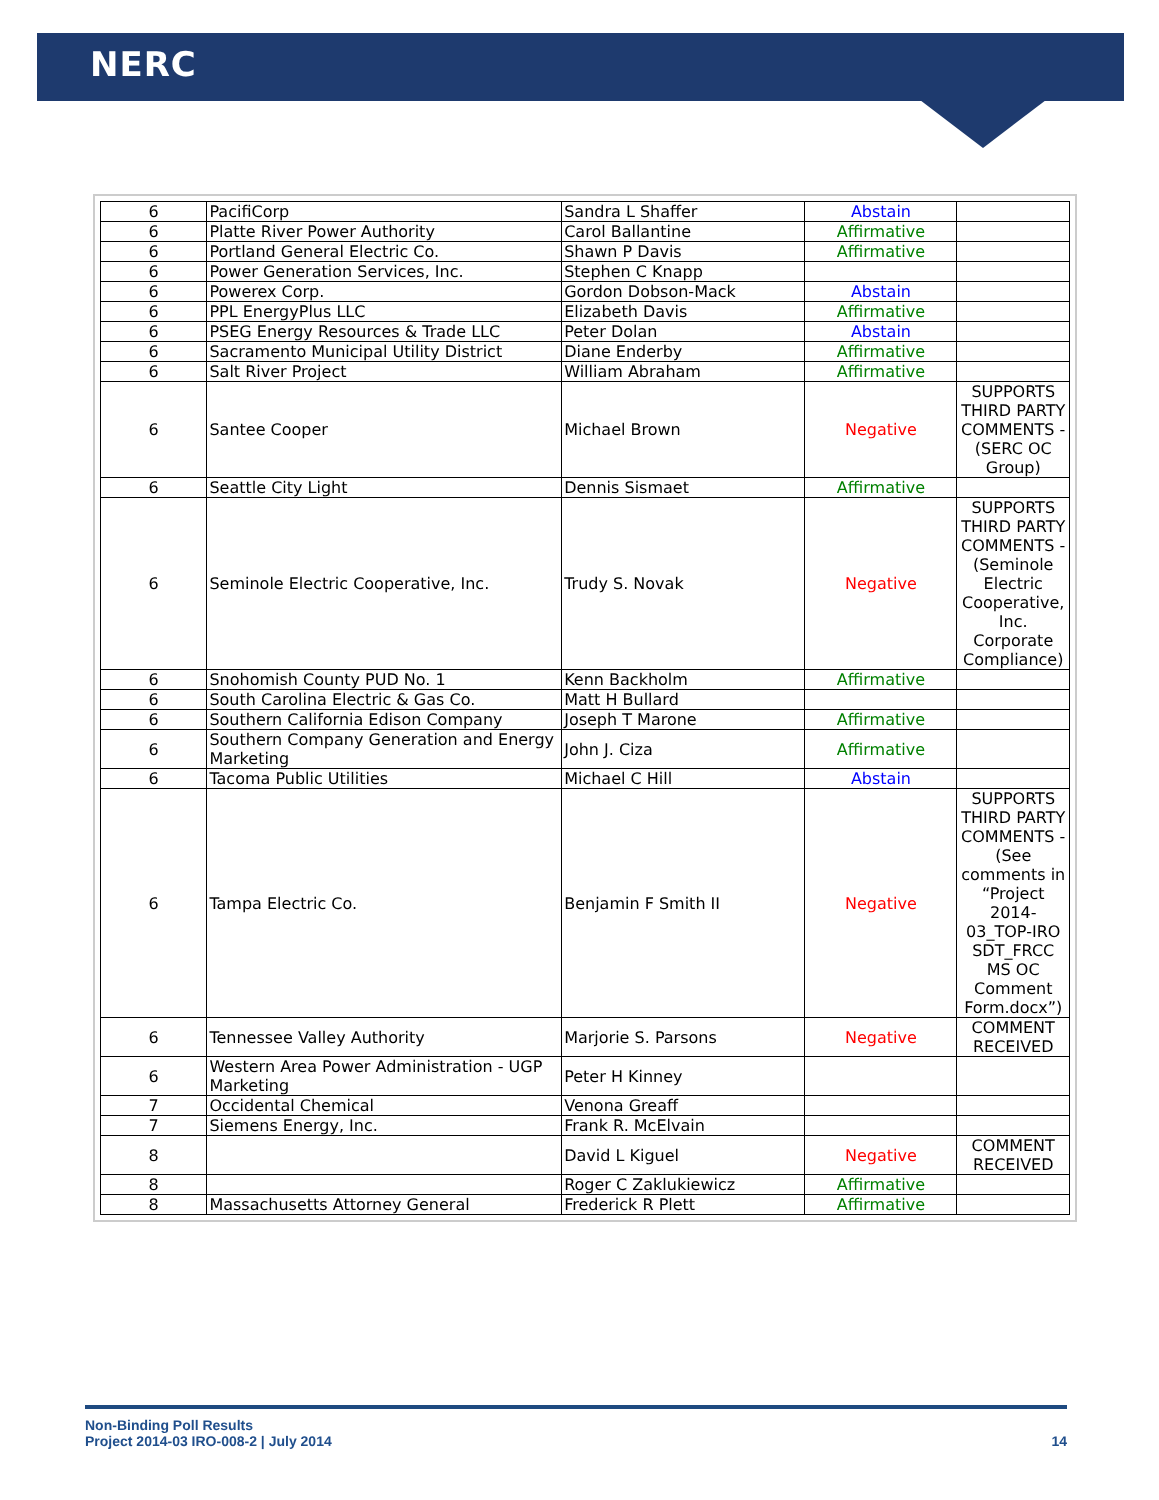NERC
| 6 | PacifiCorp | Sandra L Shaffer | Abstain | |
| 6 | Platte River Power Authority | Carol Ballantine | Affirmative | |
| 6 | Portland General Electric Co. | Shawn P Davis | Affirmative | |
| 6 | Power Generation Services, Inc. | Stephen C Knapp | | |
| 6 | Powerex Corp. | Gordon Dobson-Mack | Abstain | |
| 6 | PPL EnergyPlus LLC | Elizabeth Davis | Affirmative | |
| 6 | PSEG Energy Resources & Trade LLC | Peter Dolan | Abstain | |
| 6 | Sacramento Municipal Utility District | Diane Enderby | Affirmative | |
| 6 | Salt River Project | William Abraham | Affirmative | |
| 6 | Santee Cooper | Michael Brown | Negative | SUPPORTS THIRD PARTY COMMENTS - (SERC OC Group) |
| 6 | Seattle City Light | Dennis Sismaet | Affirmative | |
| 6 | Seminole Electric Cooperative, Inc. | Trudy S. Novak | Negative | SUPPORTS THIRD PARTY COMMENTS - (Seminole Electric Cooperative, Inc. Corporate Compliance) |
| 6 | Snohomish County PUD No. 1 | Kenn Backholm | Affirmative | |
| 6 | South Carolina Electric & Gas Co. | Matt H Bullard | | |
| 6 | Southern California Edison Company | Joseph T Marone | Affirmative | |
| 6 | Southern Company Generation and Energy Marketing | John J. Ciza | Affirmative | |
| 6 | Tacoma Public Utilities | Michael C Hill | Abstain | |
| 6 | Tampa Electric Co. | Benjamin F Smith II | Negative | SUPPORTS THIRD PARTY COMMENTS - (See comments in “Project 2014-03_TOP-IRO SDT_FRCC MS OC Comment Form.docx”) |
| 6 | Tennessee Valley Authority | Marjorie S. Parsons | Negative | COMMENT RECEIVED |
| 6 | Western Area Power Administration - UGP Marketing | Peter H Kinney | | |
| 7 | Occidental Chemical | Venona Greaff | | |
| 7 | Siemens Energy, Inc. | Frank R. McElvain | | |
| 8 | | David L Kiguel | Negative | COMMENT RECEIVED |
| 8 | | Roger C Zaklukiewicz | Affirmative | |
| 8 | Massachusetts Attorney General | Frederick R Plett | Affirmative | |
Non-Binding Poll Results
Project 2014-03 IRO-008-2 | July 2014 14